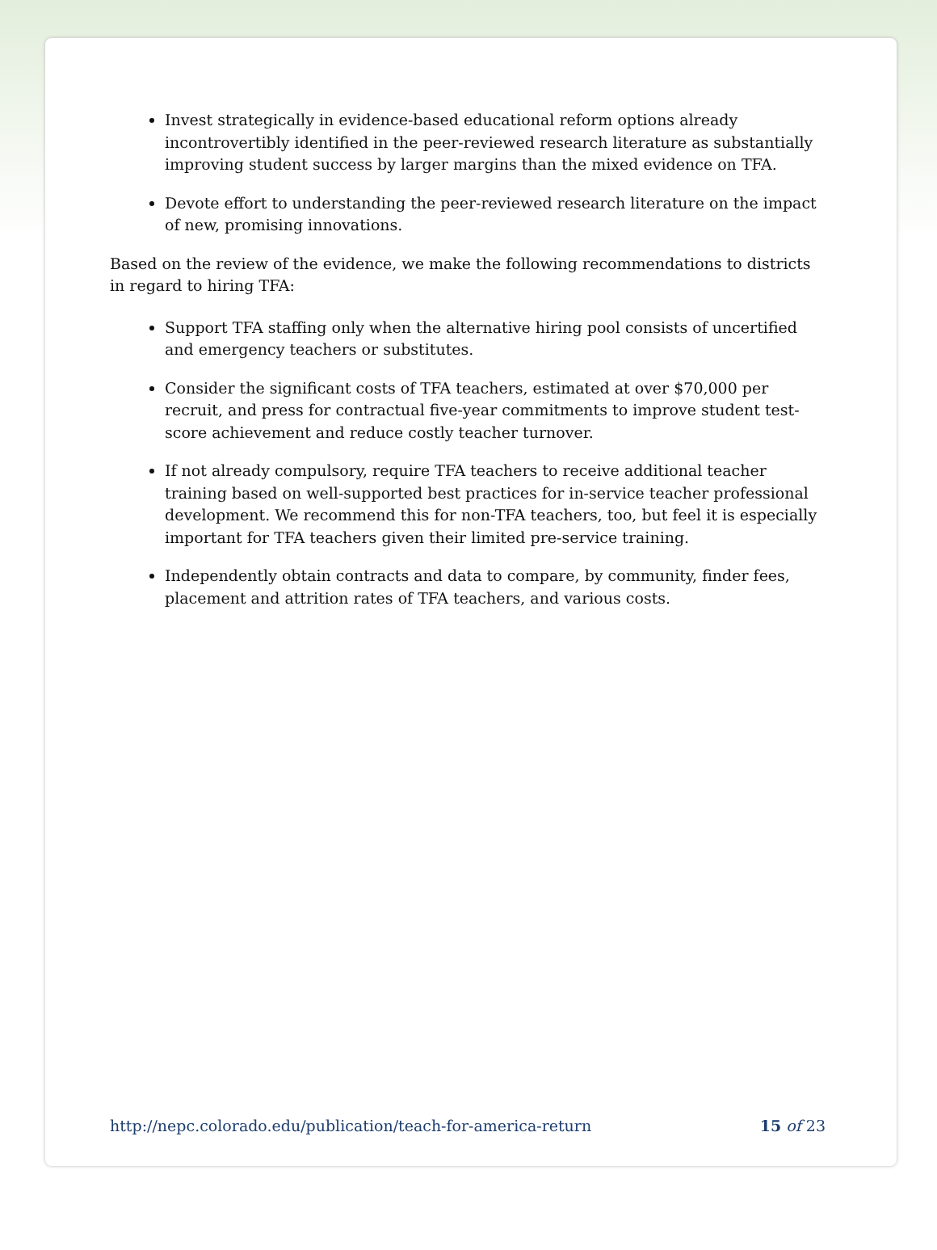Invest strategically in evidence-based educational reform options already incontrovertibly identified in the peer-reviewed research literature as substantially improving student success by larger margins than the mixed evidence on TFA.
Devote effort to understanding the peer-reviewed research literature on the impact of new, promising innovations.
Based on the review of the evidence, we make the following recommendations to districts in regard to hiring TFA:
Support TFA staffing only when the alternative hiring pool consists of uncertified and emergency teachers or substitutes.
Consider the significant costs of TFA teachers, estimated at over $70,000 per recruit, and press for contractual five-year commitments to improve student test-score achievement and reduce costly teacher turnover.
If not already compulsory, require TFA teachers to receive additional teacher training based on well-supported best practices for in-service teacher professional development. We recommend this for non-TFA teachers, too, but feel it is especially important for TFA teachers given their limited pre-service training.
Independently obtain contracts and data to compare, by community, finder fees, placement and attrition rates of TFA teachers, and various costs.
http://nepc.colorado.edu/publication/teach-for-america-return 15 of 23